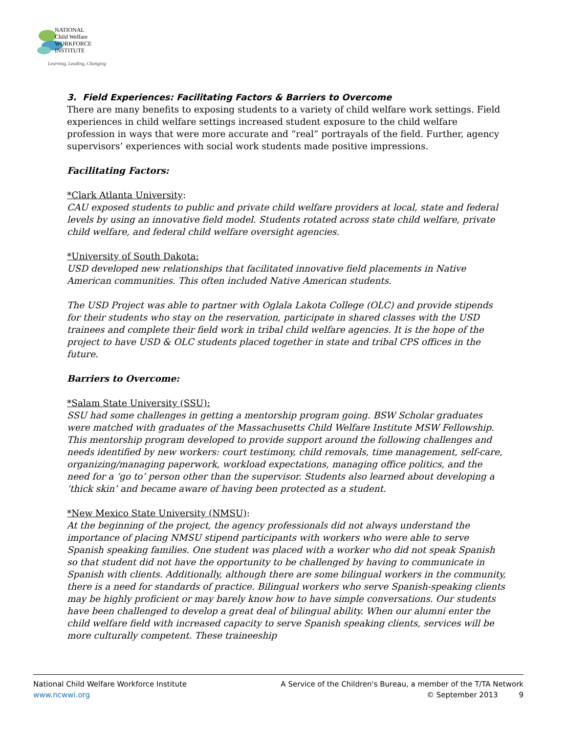NATIONAL
Child Welfare
WORKFORCE
INSTITUTE
Learning, Leading, Changing
3. Field Experiences: Facilitating Factors & Barriers to Overcome
There are many benefits to exposing students to a variety of child welfare work settings. Field experiences in child welfare settings increased student exposure to the child welfare profession in ways that were more accurate and “real” portrayals of the field. Further, agency supervisors’ experiences with social work students made positive impressions.
Facilitating Factors:
*Clark Atlanta University:
CAU exposed students to public and private child welfare providers at local, state and federal levels by using an innovative field model. Students rotated across state child welfare, private child welfare, and federal child welfare oversight agencies.
*University of South Dakota:
USD developed new relationships that facilitated innovative field placements in Native American communities. This often included Native American students.
The USD Project was able to partner with Oglala Lakota College (OLC) and provide stipends for their students who stay on the reservation, participate in shared classes with the USD trainees and complete their field work in tribal child welfare agencies. It is the hope of the project to have USD & OLC students placed together in state and tribal CPS offices in the future.
Barriers to Overcome:
*Salam State University (SSU):
SSU had some challenges in getting a mentorship program going. BSW Scholar graduates were matched with graduates of the Massachusetts Child Welfare Institute MSW Fellowship. This mentorship program developed to provide support around the following challenges and needs identified by new workers: court testimony, child removals, time management, self-care, organizing/managing paperwork, workload expectations, managing office politics, and the need for a ‘go to’ person other than the supervisor. Students also learned about developing a ‘thick skin’ and became aware of having been protected as a student.
*New Mexico State University (NMSU):
At the beginning of the project, the agency professionals did not always understand the importance of placing NMSU stipend participants with workers who were able to serve Spanish speaking families. One student was placed with a worker who did not speak Spanish so that student did not have the opportunity to be challenged by having to communicate in Spanish with clients. Additionally, although there are some bilingual workers in the community, there is a need for standards of practice. Bilingual workers who serve Spanish-speaking clients may be highly proficient or may barely know how to have simple conversations. Our students have been challenged to develop a great deal of bilingual ability. When our alumni enter the child welfare field with increased capacity to serve Spanish speaking clients, services will be more culturally competent. These traineeship
National Child Welfare Workforce Institute
www.ncwwi.org
A Service of the Children's Bureau, a member of the T/TA Network
© September 2013 9